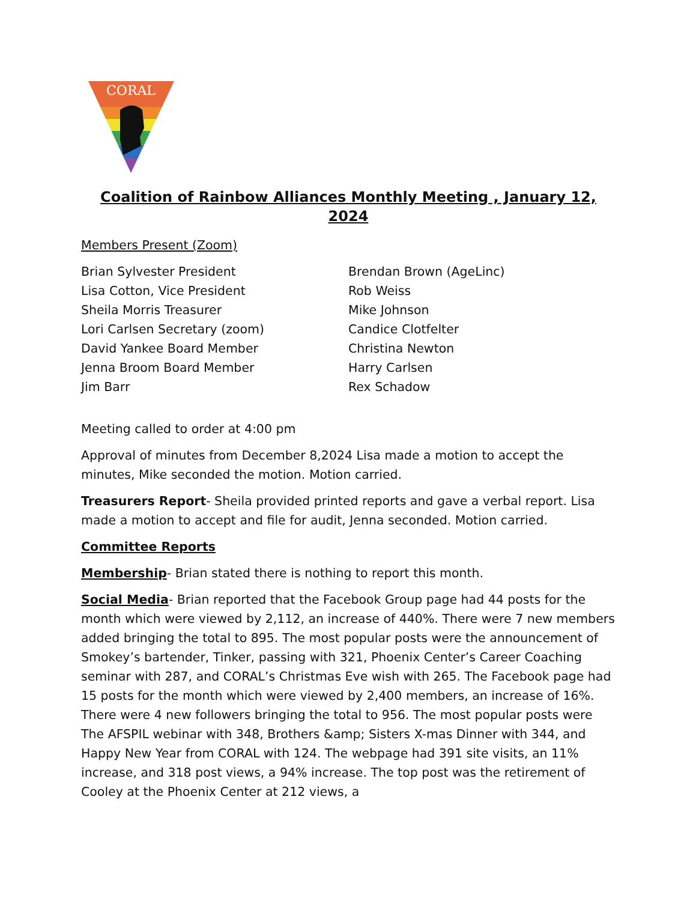CORAL
Coalition of Rainbow Alliances Monthly Meeting , January 12, 2024
Members Present (Zoom)
Brian Sylvester President
Lisa Cotton, Vice President
Sheila Morris Treasurer
Lori Carlsen Secretary (zoom)
David Yankee Board Member
Jenna Broom Board Member
Jim Barr
Brendan Brown (AgeLinc)
Rob Weiss
Mike Johnson
Candice Clotfelter
Christina Newton
Harry Carlsen
Rex Schadow
Meeting called to order at 4:00 pm
Approval of minutes from December 8,2024 Lisa made a motion to accept the minutes, Mike seconded the motion. Motion carried.
Treasurers Report- Sheila provided printed reports and gave a verbal report. Lisa made a motion to accept and file for audit, Jenna seconded. Motion carried.
Committee Reports
Membership- Brian stated there is nothing to report this month.
Social Media- Brian reported that the Facebook Group page had 44 posts for the month which were viewed by 2,112, an increase of 440%. There were 7 new members added bringing the total to 895. The most popular posts were the announcement of Smokey’s bartender, Tinker, passing with 321, Phoenix Center’s Career Coaching seminar with 287, and CORAL’s Christmas Eve wish with 265. The Facebook page had 15 posts for the month which were viewed by 2,400 members, an increase of 16%. There were 4 new followers bringing the total to 956. The most popular posts were The AFSPIL webinar with 348, Brothers &amp; Sisters X-mas Dinner with 344, and Happy New Year from CORAL with 124. The webpage had 391 site visits, an 11% increase, and 318 post views, a 94% increase. The top post was the retirement of Cooley at the Phoenix Center at 212 views, a